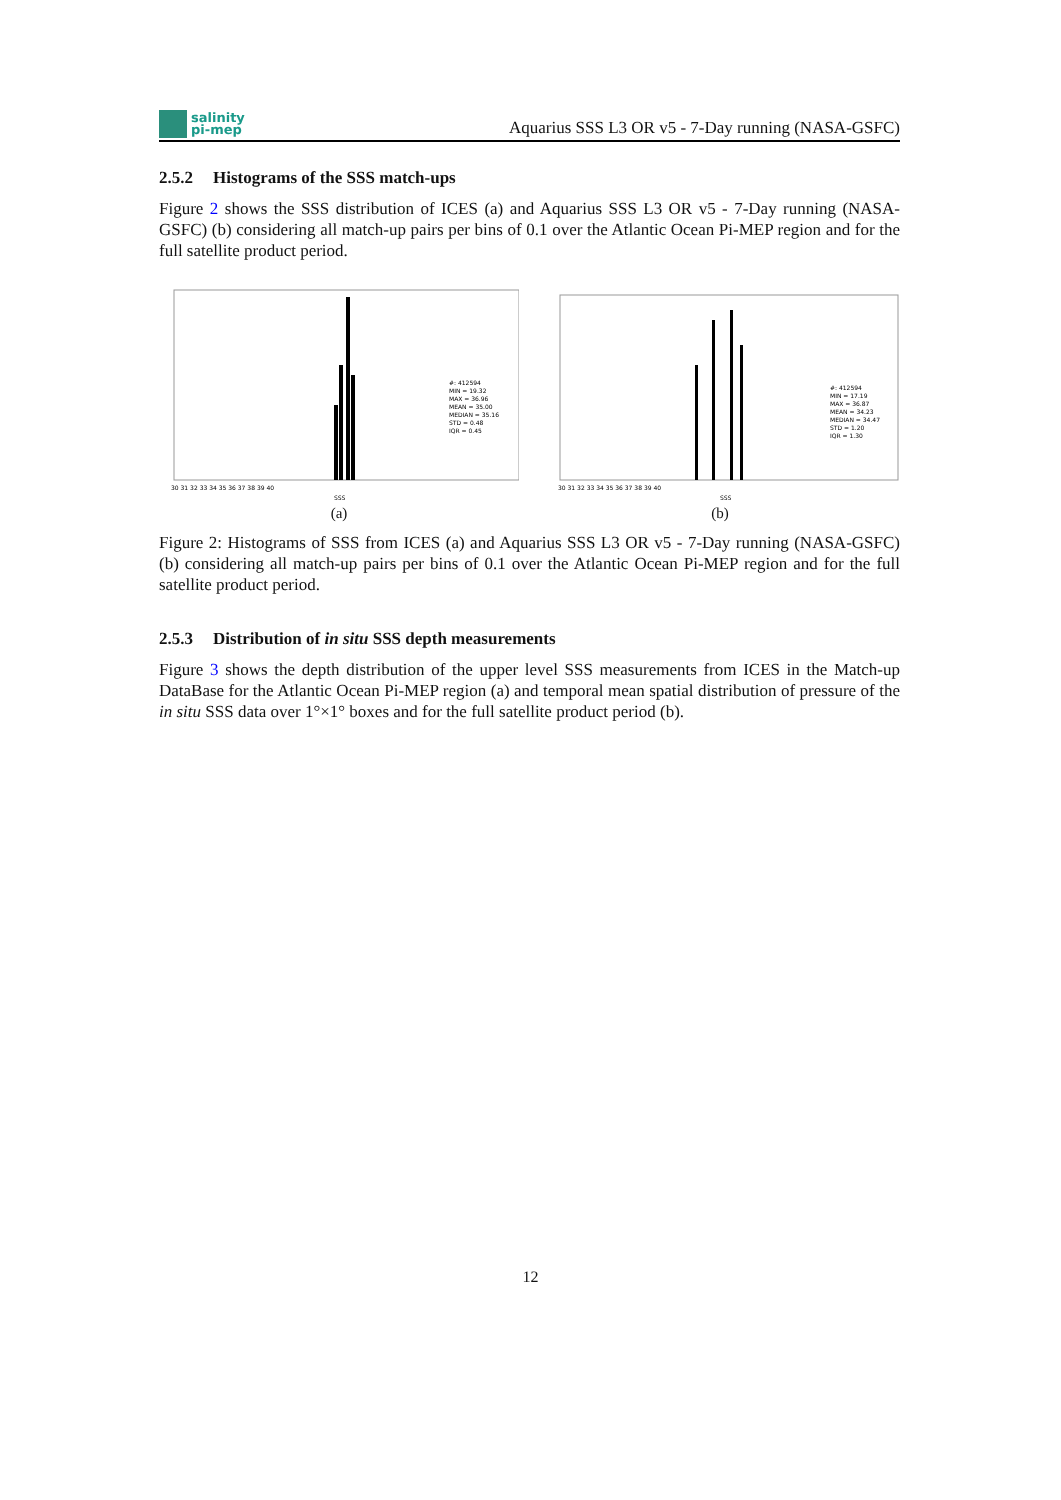salinity
pi-mep
Aquarius SSS L3 OR v5 - 7-Day running (NASA-GSFC)
2.5.2 Histograms of the SSS match-ups
Figure 2 shows the SSS distribution of ICES (a) and Aquarius SSS L3 OR v5 - 7-Day running (NASA-GSFC) (b) considering all match-up pairs per bins of 0.1 over the Atlantic Ocean Pi-MEP region and for the full satellite product period.
#: 412594
MIN = 19.32
MAX = 36.96
MEAN = 35.00
MEDIAN = 35.16
STD = 0.48
IQR = 0.45
30 31 32 33 34 35 36 37 38 39 40
SSS
(a)
#: 412594
MIN = 17.19
MAX = 36.87
MEAN = 34.23
MEDIAN = 34.47
STD = 1.20
IQR = 1.30
30 31 32 33 34 35 36 37 38 39 40
SSS
(b)
Figure 2: Histograms of SSS from ICES (a) and Aquarius SSS L3 OR v5 - 7-Day running (NASA-GSFC) (b) considering all match-up pairs per bins of 0.1 over the Atlantic Ocean Pi-MEP region and for the full satellite product period.
2.5.3 Distribution of in situ SSS depth measurements
Figure 3 shows the depth distribution of the upper level SSS measurements from ICES in the Match-up DataBase for the Atlantic Ocean Pi-MEP region (a) and temporal mean spatial distribution of pressure of the in situ SSS data over 1°×1° boxes and for the full satellite product period (b).
12